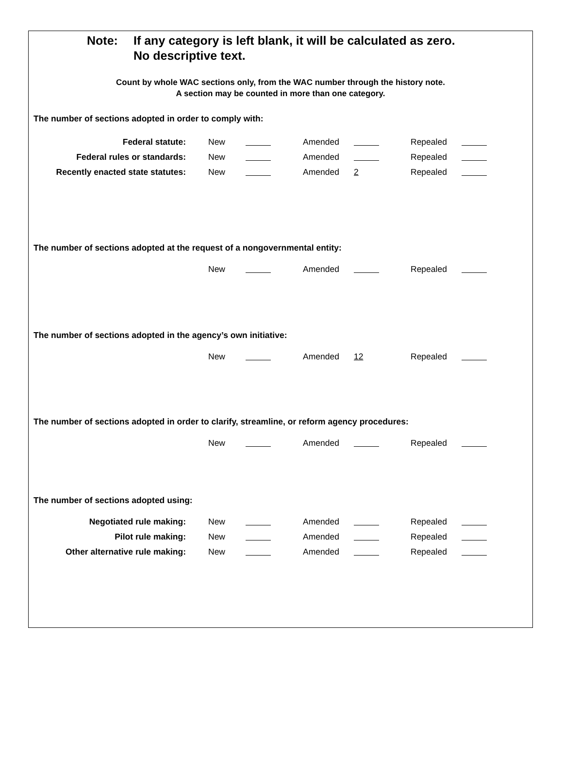Note: If any category is left blank, it will be calculated as zero.
No descriptive text.
Count by whole WAC sections only, from the WAC number through the history note.
A section may be counted in more than one category.
The number of sections adopted in order to comply with:
| Federal statute: | New | | Amended | | Repealed | |
| Federal rules or standards: | New | | Amended | | Repealed | |
| Recently enacted state statutes: | New | | Amended | 2 | Repealed | |
The number of sections adopted at the request of a nongovernmental entity:
| | New | | Amended | | Repealed | |
The number of sections adopted in the agency’s own initiative:
| | New | | Amended | 12 | Repealed | |
The number of sections adopted in order to clarify, streamline, or reform agency procedures:
| | New | | Amended | | Repealed | |
The number of sections adopted using:
| Negotiated rule making: | New | | Amended | | Repealed | |
| Pilot rule making: | New | | Amended | | Repealed | |
| Other alternative rule making: | New | | Amended | | Repealed | |